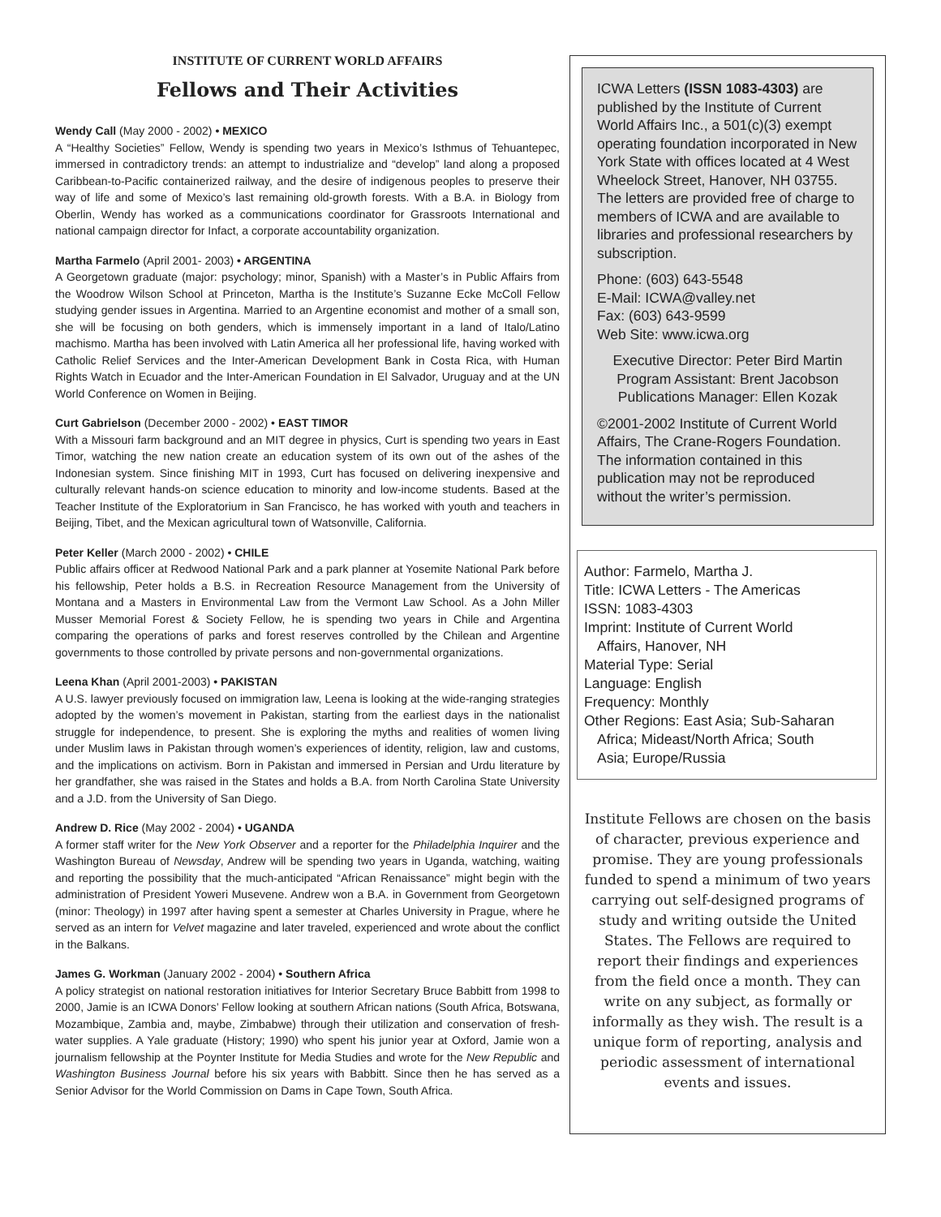INSTITUTE OF CURRENT WORLD AFFAIRS
Fellows and Their Activities
Wendy Call (May 2000 - 2002) • MEXICO
A “Healthy Societies” Fellow, Wendy is spending two years in Mexico’s Isthmus of Tehuantepec, immersed in contradictory trends: an attempt to industrialize and “develop” land along a proposed Caribbean-to-Pacific containerized railway, and the desire of indigenous peoples to preserve their way of life and some of Mexico’s last remaining old-growth forests. With a B.A. in Biology from Oberlin, Wendy has worked as a communications coordinator for Grassroots International and national campaign director for Infact, a corporate accountability organization.
Martha Farmelo (April 2001- 2003) • ARGENTINA
A Georgetown graduate (major: psychology; minor, Spanish) with a Master’s in Public Affairs from the Woodrow Wilson School at Princeton, Martha is the Institute’s Suzanne Ecke McColl Fellow studying gender issues in Argentina. Married to an Argentine economist and mother of a small son, she will be focusing on both genders, which is immensely important in a land of Italo/Latino machismo. Martha has been involved with Latin America all her professional life, having worked with Catholic Relief Services and the Inter-American Development Bank in Costa Rica, with Human Rights Watch in Ecuador and the Inter-American Foundation in El Salvador, Uruguay and at the UN World Conference on Women in Beijing.
Curt Gabrielson (December 2000 - 2002) • EAST TIMOR
With a Missouri farm background and an MIT degree in physics, Curt is spending two years in East Timor, watching the new nation create an education system of its own out of the ashes of the Indonesian system. Since finishing MIT in 1993, Curt has focused on delivering inexpensive and culturally relevant hands-on science education to minority and low-income students. Based at the Teacher Institute of the Exploratorium in San Francisco, he has worked with youth and teachers in Beijing, Tibet, and the Mexican agricultural town of Watsonville, California.
Peter Keller (March 2000 - 2002) • CHILE
Public affairs officer at Redwood National Park and a park planner at Yosemite National Park before his fellowship, Peter holds a B.S. in Recreation Resource Management from the University of Montana and a Masters in Environmental Law from the Vermont Law School. As a John Miller Musser Memorial Forest & Society Fellow, he is spending two years in Chile and Argentina comparing the operations of parks and forest reserves controlled by the Chilean and Argentine governments to those controlled by private persons and non-governmental organizations.
Leena Khan (April 2001-2003) • PAKISTAN
A U.S. lawyer previously focused on immigration law, Leena is looking at the wide-ranging strategies adopted by the women’s movement in Pakistan, starting from the earliest days in the nationalist struggle for independence, to present. She is exploring the myths and realities of women living under Muslim laws in Pakistan through women’s experiences of identity, religion, law and customs, and the implications on activism. Born in Pakistan and immersed in Persian and Urdu literature by her grandfather, she was raised in the States and holds a B.A. from North Carolina State University and a J.D. from the University of San Diego.
Andrew D. Rice (May 2002 - 2004) • UGANDA
A former staff writer for the New York Observer and a reporter for the Philadelphia Inquirer and the Washington Bureau of Newsday, Andrew will be spending two years in Uganda, watching, waiting and reporting the possibility that the much-anticipated “African Renaissance” might begin with the administration of President Yoweri Musevene. Andrew won a B.A. in Government from Georgetown (minor: Theology) in 1997 after having spent a semester at Charles University in Prague, where he served as an intern for Velvet magazine and later traveled, experienced and wrote about the conflict in the Balkans.
James G. Workman (January 2002 - 2004) • Southern Africa
A policy strategist on national restoration initiatives for Interior Secretary Bruce Babbitt from 1998 to 2000, Jamie is an ICWA Donors’ Fellow looking at southern African nations (South Africa, Botswana, Mozambique, Zambia and, maybe, Zimbabwe) through their utilization and conservation of fresh-water supplies. A Yale graduate (History; 1990) who spent his junior year at Oxford, Jamie won a journalism fellowship at the Poynter Institute for Media Studies and wrote for the New Republic and Washington Business Journal before his six years with Babbitt. Since then he has served as a Senior Advisor for the World Commission on Dams in Cape Town, South Africa.
ICWA Letters (ISSN 1083-4303) are published by the Institute of Current World Affairs Inc., a 501(c)(3) exempt operating foundation incorporated in New York State with offices located at 4 West Wheelock Street, Hanover, NH 03755. The letters are provided free of charge to members of ICWA and are available to libraries and professional researchers by subscription.
Phone: (603) 643-5548
E-Mail: ICWA@valley.net
Fax: (603) 643-9599
Web Site: www.icwa.org
Executive Director: Peter Bird Martin
Program Assistant: Brent Jacobson
Publications Manager: Ellen Kozak
©2001-2002 Institute of Current World Affairs, The Crane-Rogers Foundation. The information contained in this publication may not be reproduced without the writer’s permission.
Author: Farmelo, Martha J.
Title: ICWA Letters - The Americas
ISSN: 1083-4303
Imprint: Institute of Current World
Affairs, Hanover, NH
Material Type: Serial
Language: English
Frequency: Monthly
Other Regions: East Asia; Sub-Saharan
Africa; Mideast/North Africa; South
Asia; Europe/Russia
Institute Fellows are chosen on the basis of character, previous experience and promise. They are young professionals funded to spend a minimum of two years carrying out self-designed programs of study and writing outside the United States. The Fellows are required to report their findings and experiences from the field once a month. They can write on any subject, as formally or informally as they wish. The result is a unique form of reporting, analysis and periodic assessment of international events and issues.